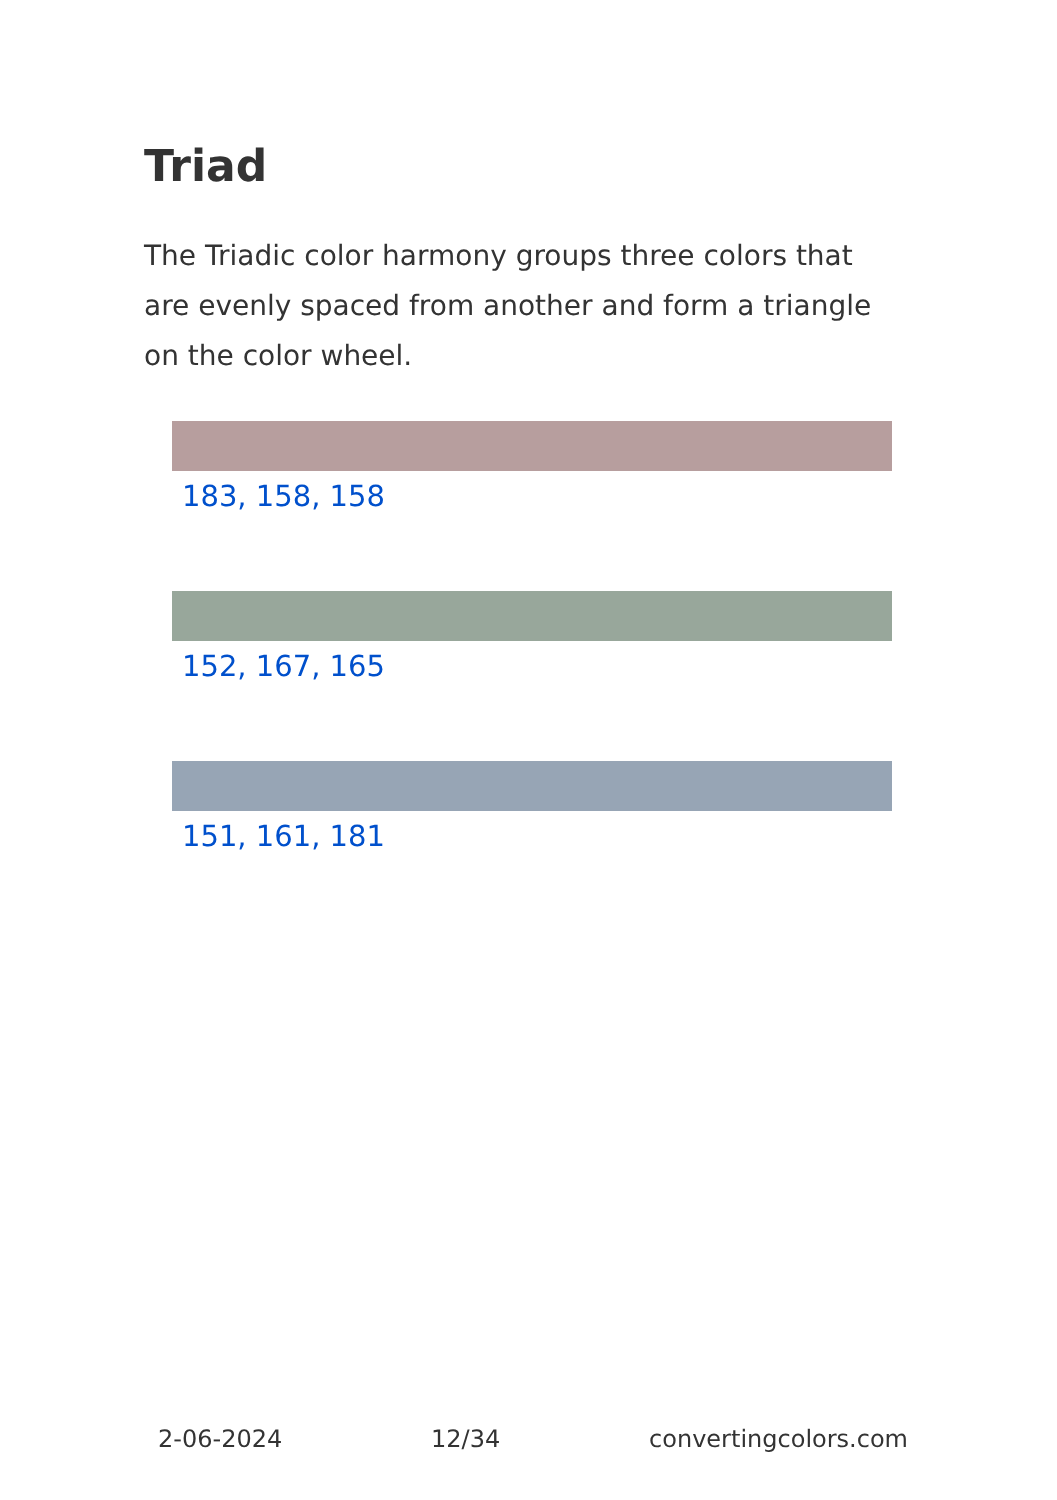Triad
The Triadic color harmony groups three colors that are evenly spaced from another and form a triangle on the color wheel.
183, 158, 158
152, 167, 165
151, 161, 181
2-06-2024 12/34 convertingcolors.com